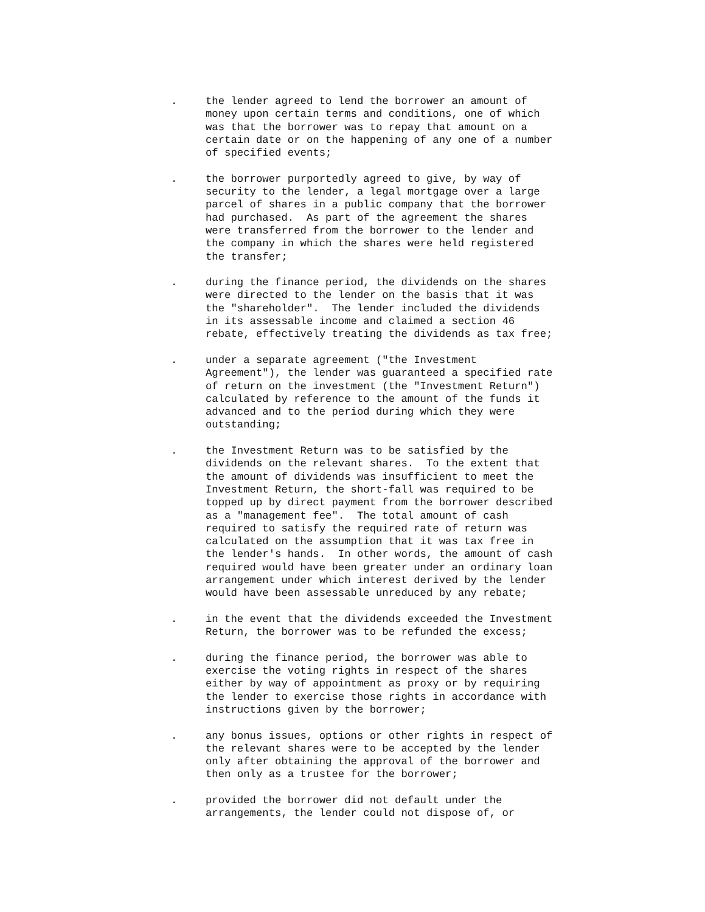. the lender agreed to lend the borrower an amount of money upon certain terms and conditions, one of which was that the borrower was to repay that amount on a certain date or on the happening of any one of a number of specified events;
. the borrower purportedly agreed to give, by way of security to the lender, a legal mortgage over a large parcel of shares in a public company that the borrower had purchased. As part of the agreement the shares were transferred from the borrower to the lender and the company in which the shares were held registered the transfer;
. during the finance period, the dividends on the shares were directed to the lender on the basis that it was the "shareholder". The lender included the dividends in its assessable income and claimed a section 46 rebate, effectively treating the dividends as tax free;
. under a separate agreement ("the Investment Agreement"), the lender was guaranteed a specified rate of return on the investment (the "Investment Return") calculated by reference to the amount of the funds it advanced and to the period during which they were outstanding;
. the Investment Return was to be satisfied by the dividends on the relevant shares. To the extent that the amount of dividends was insufficient to meet the Investment Return, the short-fall was required to be topped up by direct payment from the borrower described as a "management fee". The total amount of cash required to satisfy the required rate of return was calculated on the assumption that it was tax free in the lender's hands. In other words, the amount of cash required would have been greater under an ordinary loan arrangement under which interest derived by the lender would have been assessable unreduced by any rebate;
. in the event that the dividends exceeded the Investment Return, the borrower was to be refunded the excess;
. during the finance period, the borrower was able to exercise the voting rights in respect of the shares either by way of appointment as proxy or by requiring the lender to exercise those rights in accordance with instructions given by the borrower;
. any bonus issues, options or other rights in respect of the relevant shares were to be accepted by the lender only after obtaining the approval of the borrower and then only as a trustee for the borrower;
. provided the borrower did not default under the arrangements, the lender could not dispose of, or